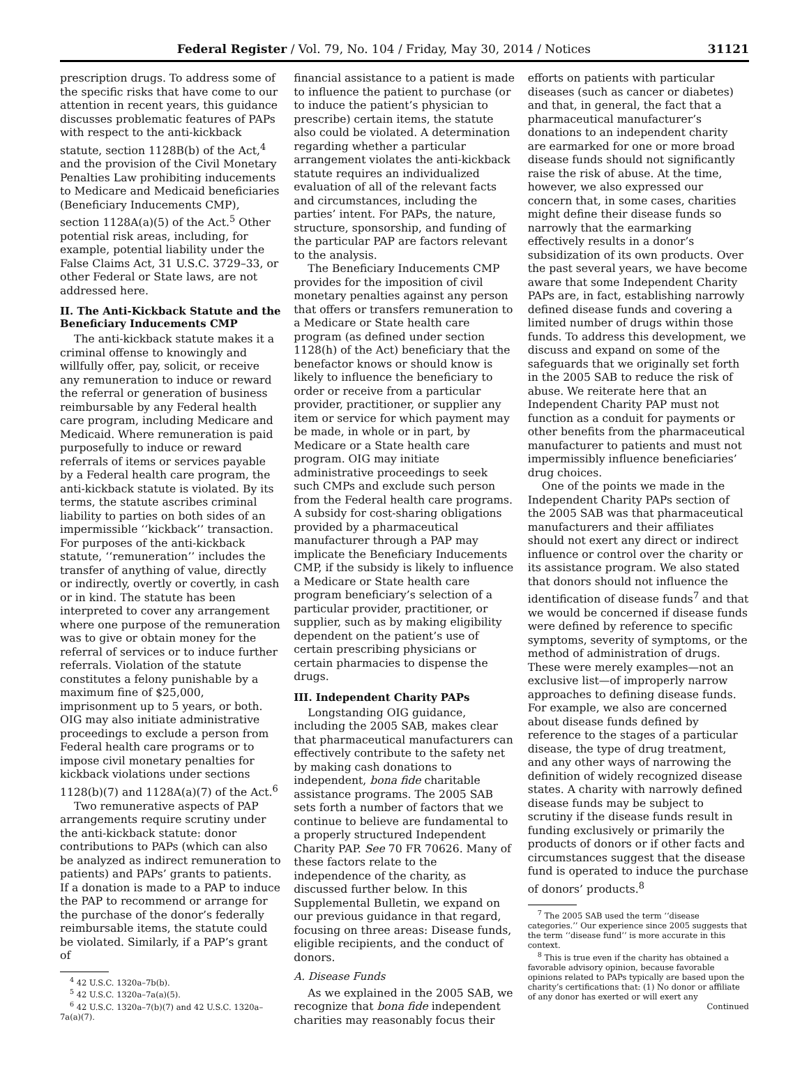Federal Register / Vol. 79, No. 104 / Friday, May 30, 2014 / Notices 31121
prescription drugs. To address some of the specific risks that have come to our attention in recent years, this guidance discusses problematic features of PAPs with respect to the anti-kickback statute, section 1128B(b) of the Act,<sup>4</sup> and the provision of the Civil Monetary Penalties Law prohibiting inducements to Medicare and Medicaid beneficiaries (Beneficiary Inducements CMP), section 1128A(a)(5) of the Act.<sup>5</sup> Other potential risk areas, including, for example, potential liability under the False Claims Act, 31 U.S.C. 3729–33, or other Federal or State laws, are not addressed here.
II. The Anti-Kickback Statute and the Beneficiary Inducements CMP
The anti-kickback statute makes it a criminal offense to knowingly and willfully offer, pay, solicit, or receive any remuneration to induce or reward the referral or generation of business reimbursable by any Federal health care program, including Medicare and Medicaid. Where remuneration is paid purposefully to induce or reward referrals of items or services payable by a Federal health care program, the anti-kickback statute is violated. By its terms, the statute ascribes criminal liability to parties on both sides of an impermissible ‘‘kickback’’ transaction. For purposes of the anti-kickback statute, ‘‘remuneration’’ includes the transfer of anything of value, directly or indirectly, overtly or covertly, in cash or in kind. The statute has been interpreted to cover any arrangement where one purpose of the remuneration was to give or obtain money for the referral of services or to induce further referrals. Violation of the statute constitutes a felony punishable by a maximum fine of $25,000, imprisonment up to 5 years, or both. OIG may also initiate administrative proceedings to exclude a person from Federal health care programs or to impose civil monetary penalties for kickback violations under sections 1128(b)(7) and 1128A(a)(7) of the Act.<sup>6</sup>
Two remunerative aspects of PAP arrangements require scrutiny under the anti-kickback statute: donor contributions to PAPs (which can also be analyzed as indirect remuneration to patients) and PAPs’ grants to patients. If a donation is made to a PAP to induce the PAP to recommend or arrange for the purchase of the donor’s federally reimbursable items, the statute could be violated. Similarly, if a PAP’s grant of
<sup>4</sup> 42 U.S.C. 1320a–7b(b).
<sup>5</sup> 42 U.S.C. 1320a–7a(a)(5).
<sup>6</sup> 42 U.S.C. 1320a–7(b)(7) and 42 U.S.C. 1320a–7a(a)(7).
financial assistance to a patient is made to influence the patient to purchase (or to induce the patient’s physician to prescribe) certain items, the statute also could be violated. A determination regarding whether a particular arrangement violates the anti-kickback statute requires an individualized evaluation of all of the relevant facts and circumstances, including the parties’ intent. For PAPs, the nature, structure, sponsorship, and funding of the particular PAP are factors relevant to the analysis.
The Beneficiary Inducements CMP provides for the imposition of civil monetary penalties against any person that offers or transfers remuneration to a Medicare or State health care program (as defined under section 1128(h) of the Act) beneficiary that the benefactor knows or should know is likely to influence the beneficiary to order or receive from a particular provider, practitioner, or supplier any item or service for which payment may be made, in whole or in part, by Medicare or a State health care program. OIG may initiate administrative proceedings to seek such CMPs and exclude such person from the Federal health care programs. A subsidy for cost-sharing obligations provided by a pharmaceutical manufacturer through a PAP may implicate the Beneficiary Inducements CMP, if the subsidy is likely to influence a Medicare or State health care program beneficiary’s selection of a particular provider, practitioner, or supplier, such as by making eligibility dependent on the patient’s use of certain prescribing physicians or certain pharmacies to dispense the drugs.
III. Independent Charity PAPs
Longstanding OIG guidance, including the 2005 SAB, makes clear that pharmaceutical manufacturers can effectively contribute to the safety net by making cash donations to independent, bona fide charitable assistance programs. The 2005 SAB sets forth a number of factors that we continue to believe are fundamental to a properly structured Independent Charity PAP. See 70 FR 70626. Many of these factors relate to the independence of the charity, as discussed further below. In this Supplemental Bulletin, we expand on our previous guidance in that regard, focusing on three areas: Disease funds, eligible recipients, and the conduct of donors.
A. Disease Funds
As we explained in the 2005 SAB, we recognize that bona fide independent charities may reasonably focus their
efforts on patients with particular diseases (such as cancer or diabetes) and that, in general, the fact that a pharmaceutical manufacturer’s donations to an independent charity are earmarked for one or more broad disease funds should not significantly raise the risk of abuse. At the time, however, we also expressed our concern that, in some cases, charities might define their disease funds so narrowly that the earmarking effectively results in a donor’s subsidization of its own products. Over the past several years, we have become aware that some Independent Charity PAPs are, in fact, establishing narrowly defined disease funds and covering a limited number of drugs within those funds. To address this development, we discuss and expand on some of the safeguards that we originally set forth in the 2005 SAB to reduce the risk of abuse. We reiterate here that an Independent Charity PAP must not function as a conduit for payments or other benefits from the pharmaceutical manufacturer to patients and must not impermissibly influence beneficiaries’ drug choices.
One of the points we made in the Independent Charity PAPs section of the 2005 SAB was that pharmaceutical manufacturers and their affiliates should not exert any direct or indirect influence or control over the charity or its assistance program. We also stated that donors should not influence the identification of disease funds<sup>7</sup> and that we would be concerned if disease funds were defined by reference to specific symptoms, severity of symptoms, or the method of administration of drugs. These were merely examples—not an exclusive list—of improperly narrow approaches to defining disease funds. For example, we also are concerned about disease funds defined by reference to the stages of a particular disease, the type of drug treatment, and any other ways of narrowing the definition of widely recognized disease states. A charity with narrowly defined disease funds may be subject to scrutiny if the disease funds result in funding exclusively or primarily the products of donors or if other facts and circumstances suggest that the disease fund is operated to induce the purchase of donors’ products.<sup>8</sup>
<sup>7</sup> The 2005 SAB used the term ‘‘disease categories.’’ Our experience since 2005 suggests that the term ‘‘disease fund’’ is more accurate in this context.
<sup>8</sup> This is true even if the charity has obtained a favorable advisory opinion, because favorable opinions related to PAPs typically are based upon the charity’s certifications that: (1) No donor or affiliate of any donor has exerted or will exert any
Continued